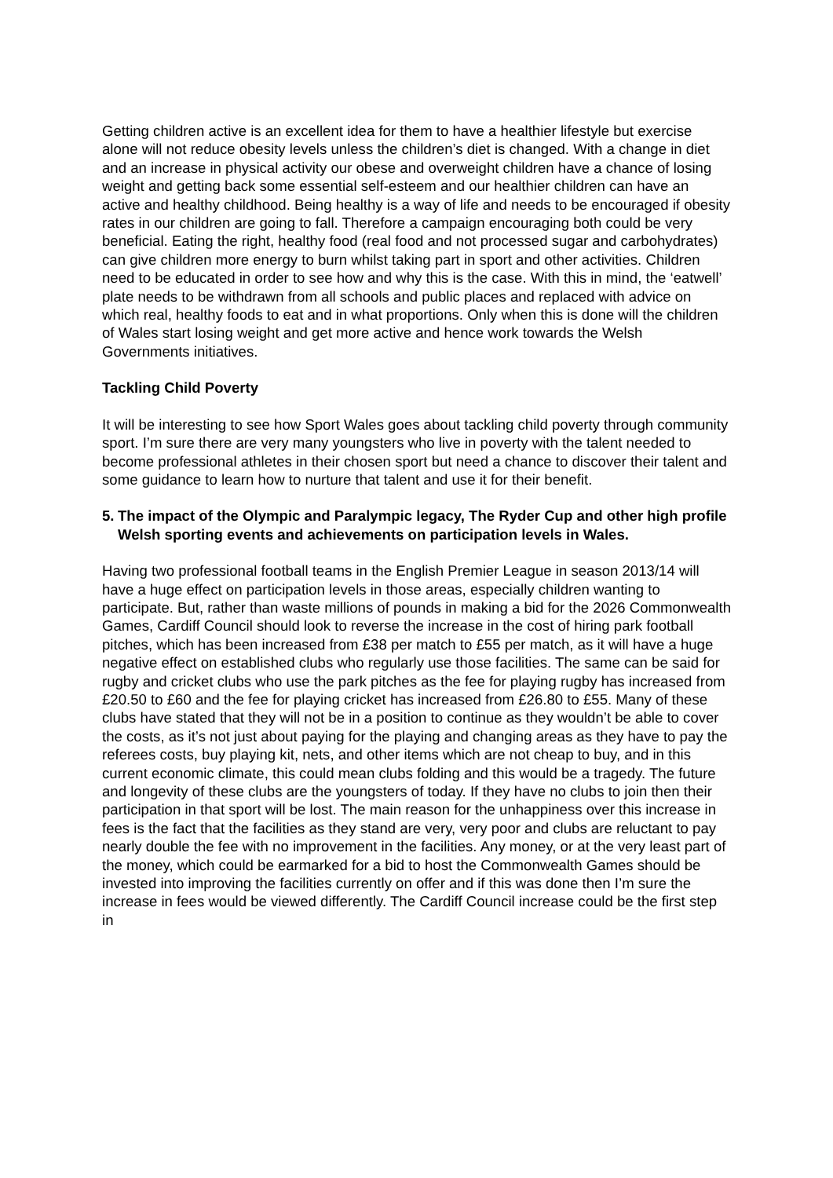Getting children active is an excellent idea for them to have a healthier lifestyle but exercise alone will not reduce obesity levels unless the children’s diet is changed. With a change in diet and an increase in physical activity our obese and overweight children have a chance of losing weight and getting back some essential self-esteem and our healthier children can have an active and healthy childhood. Being healthy is a way of life and needs to be encouraged if obesity rates in our children are going to fall. Therefore a campaign encouraging both could be very beneficial. Eating the right, healthy food (real food and not processed sugar and carbohydrates) can give children more energy to burn whilst taking part in sport and other activities. Children need to be educated in order to see how and why this is the case. With this in mind, the ‘eatwell’ plate needs to be withdrawn from all schools and public places and replaced with advice on which real, healthy foods to eat and in what proportions. Only when this is done will the children of Wales start losing weight and get more active and hence work towards the Welsh Governments initiatives.
Tackling Child Poverty
It will be interesting to see how Sport Wales goes about tackling child poverty through community sport. I’m sure there are very many youngsters who live in poverty with the talent needed to become professional athletes in their chosen sport but need a chance to discover their talent and some guidance to learn how to nurture that talent and use it for their benefit.
5.
The impact of the Olympic and Paralympic legacy, The Ryder Cup and other high profile Welsh sporting events and achievements on participation levels in Wales.
Having two professional football teams in the English Premier League in season 2013/14 will have a huge effect on participation levels in those areas, especially children wanting to participate. But, rather than waste millions of pounds in making a bid for the 2026 Commonwealth Games, Cardiff Council should look to reverse the increase in the cost of hiring park football pitches, which has been increased from £38 per match to £55 per match, as it will have a huge negative effect on established clubs who regularly use those facilities. The same can be said for rugby and cricket clubs who use the park pitches as the fee for playing rugby has increased from £20.50 to £60 and the fee for playing cricket has increased from £26.80 to £55. Many of these clubs have stated that they will not be in a position to continue as they wouldn’t be able to cover the costs, as it’s not just about paying for the playing and changing areas as they have to pay the referees costs, buy playing kit, nets, and other items which are not cheap to buy, and in this current economic climate, this could mean clubs folding and this would be a tragedy. The future and longevity of these clubs are the youngsters of today. If they have no clubs to join then their participation in that sport will be lost. The main reason for the unhappiness over this increase in fees is the fact that the facilities as they stand are very, very poor and clubs are reluctant to pay nearly double the fee with no improvement in the facilities. Any money, or at the very least part of the money, which could be earmarked for a bid to host the Commonwealth Games should be invested into improving the facilities currently on offer and if this was done then I’m sure the increase in fees would be viewed differently. The Cardiff Council increase could be the first step in